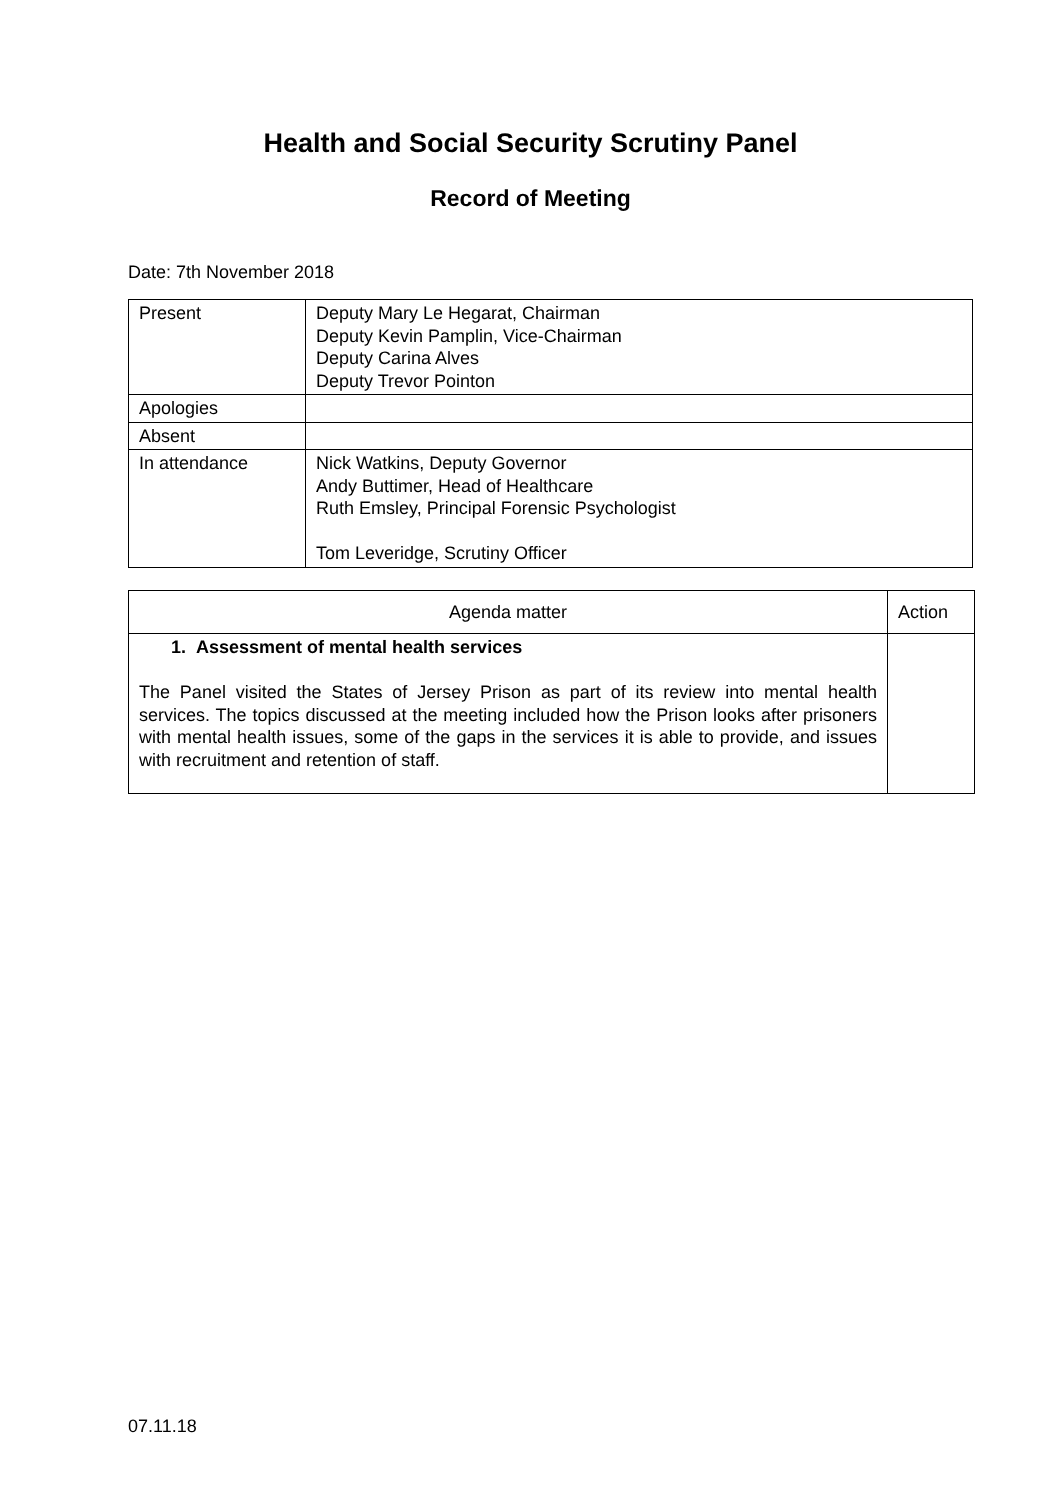Health and Social Security Scrutiny Panel
Record of Meeting
Date: 7th November 2018
| Present | Deputy Mary Le Hegarat, Chairman Deputy Kevin Pamplin, Vice-Chairman Deputy Carina Alves Deputy Trevor Pointon |
| Apologies | |
| Absent | |
| In attendance | Nick Watkins, Deputy Governor Andy Buttimer, Head of Healthcare Ruth Emsley, Principal Forensic Psychologist Tom Leveridge, Scrutiny Officer |
| Agenda matter | Action |
| 1. Assessment of mental health services The Panel visited the States of Jersey Prison as part of its review into mental health services. The topics discussed at the meeting included how the Prison looks after prisoners with mental health issues, some of the gaps in the services it is able to provide, and issues with recruitment and retention of staff. | |
07.11.18